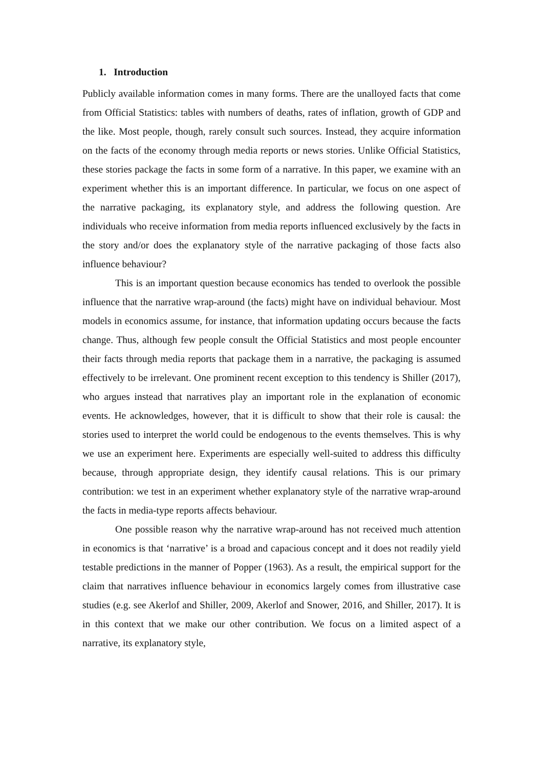1. Introduction
Publicly available information comes in many forms. There are the unalloyed facts that come from Official Statistics: tables with numbers of deaths, rates of inflation, growth of GDP and the like. Most people, though, rarely consult such sources. Instead, they acquire information on the facts of the economy through media reports or news stories. Unlike Official Statistics, these stories package the facts in some form of a narrative. In this paper, we examine with an experiment whether this is an important difference. In particular, we focus on one aspect of the narrative packaging, its explanatory style, and address the following question. Are individuals who receive information from media reports influenced exclusively by the facts in the story and/or does the explanatory style of the narrative packaging of those facts also influence behaviour?
This is an important question because economics has tended to overlook the possible influence that the narrative wrap-around (the facts) might have on individual behaviour. Most models in economics assume, for instance, that information updating occurs because the facts change. Thus, although few people consult the Official Statistics and most people encounter their facts through media reports that package them in a narrative, the packaging is assumed effectively to be irrelevant. One prominent recent exception to this tendency is Shiller (2017), who argues instead that narratives play an important role in the explanation of economic events. He acknowledges, however, that it is difficult to show that their role is causal: the stories used to interpret the world could be endogenous to the events themselves. This is why we use an experiment here. Experiments are especially well-suited to address this difficulty because, through appropriate design, they identify causal relations. This is our primary contribution: we test in an experiment whether explanatory style of the narrative wrap-around the facts in media-type reports affects behaviour.
One possible reason why the narrative wrap-around has not received much attention in economics is that ‘narrative’ is a broad and capacious concept and it does not readily yield testable predictions in the manner of Popper (1963). As a result, the empirical support for the claim that narratives influence behaviour in economics largely comes from illustrative case studies (e.g. see Akerlof and Shiller, 2009, Akerlof and Snower, 2016, and Shiller, 2017). It is in this context that we make our other contribution. We focus on a limited aspect of a narrative, its explanatory style,